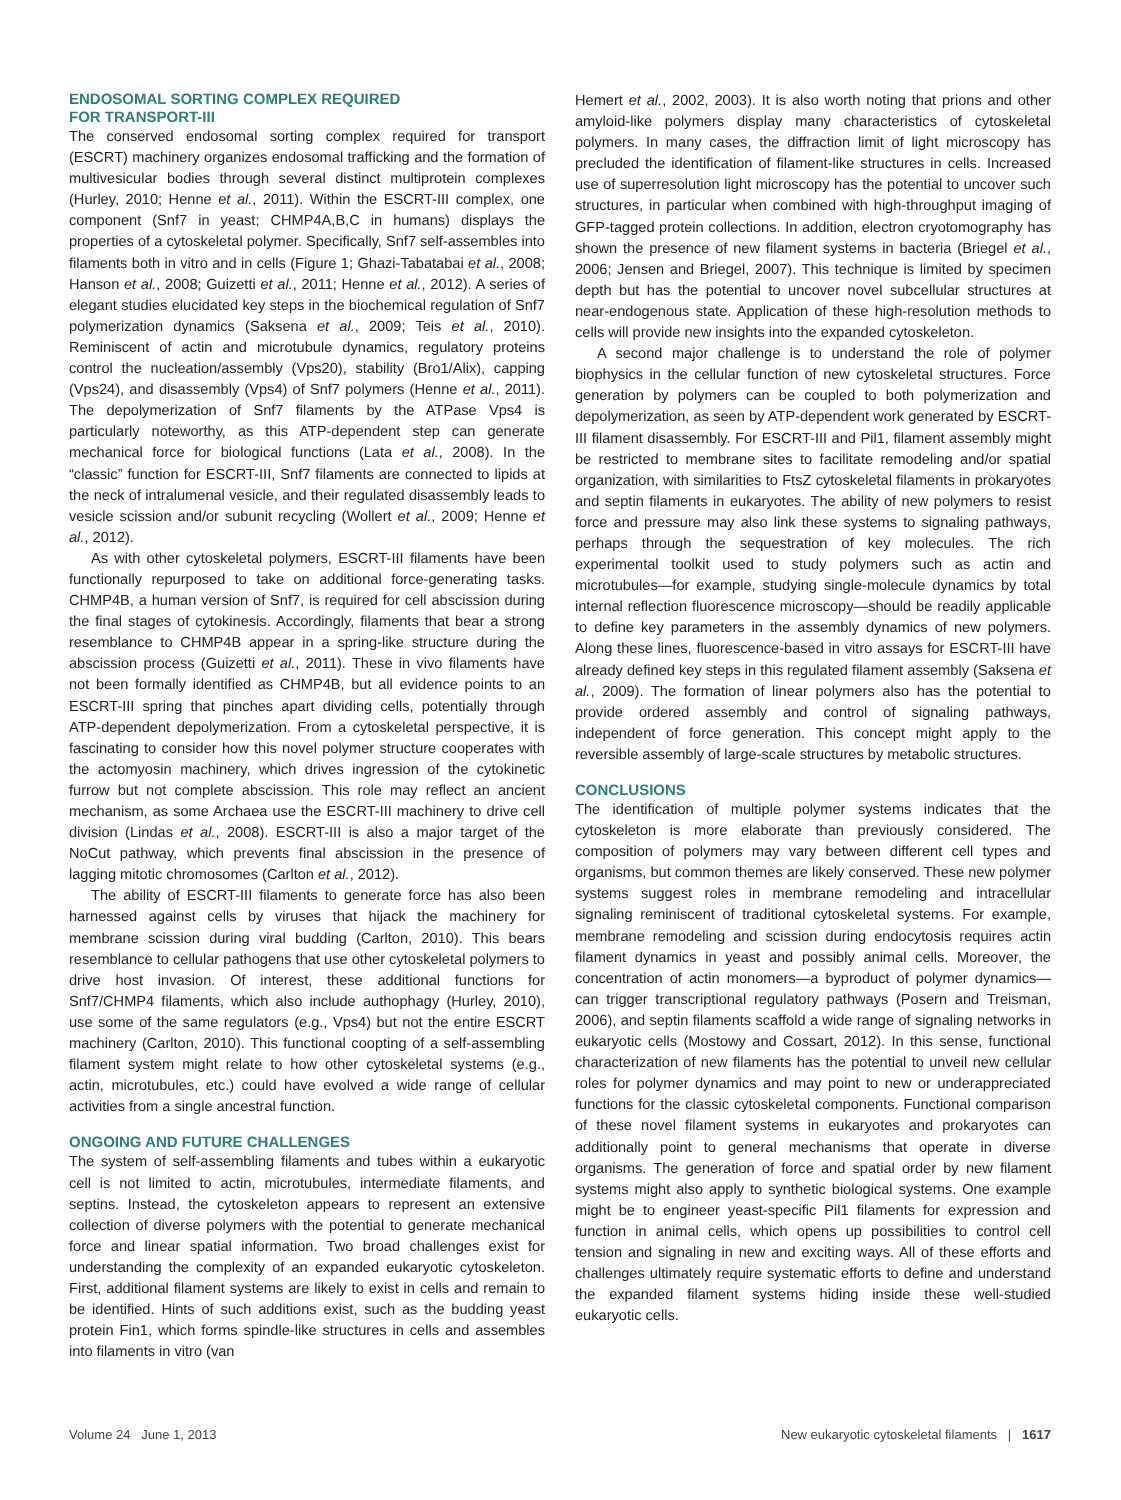ENDOSOMAL SORTING COMPLEX REQUIRED
FOR TRANSPORT-III
The conserved endosomal sorting complex required for transport (ESCRT) machinery organizes endosomal trafficking and the formation of multivesicular bodies through several distinct multiprotein complexes (Hurley, 2010; Henne et al., 2011). Within the ESCRT-III complex, one component (Snf7 in yeast; CHMP4A,B,C in humans) displays the properties of a cytoskeletal polymer. Specifically, Snf7 self-assembles into filaments both in vitro and in cells (Figure 1; Ghazi-Tabatabai et al., 2008; Hanson et al., 2008; Guizetti et al., 2011; Henne et al., 2012). A series of elegant studies elucidated key steps in the biochemical regulation of Snf7 polymerization dynamics (Saksena et al., 2009; Teis et al., 2010). Reminiscent of actin and microtubule dynamics, regulatory proteins control the nucleation/assembly (Vps20), stability (Bro1/Alix), capping (Vps24), and disassembly (Vps4) of Snf7 polymers (Henne et al., 2011). The depolymerization of Snf7 filaments by the ATPase Vps4 is particularly noteworthy, as this ATP-dependent step can generate mechanical force for biological functions (Lata et al., 2008). In the “classic” function for ESCRT-III, Snf7 filaments are connected to lipids at the neck of intralumenal vesicle, and their regulated disassembly leads to vesicle scission and/or subunit recycling (Wollert et al., 2009; Henne et al., 2012).
As with other cytoskeletal polymers, ESCRT-III filaments have been functionally repurposed to take on additional force-generating tasks. CHMP4B, a human version of Snf7, is required for cell abscission during the final stages of cytokinesis. Accordingly, filaments that bear a strong resemblance to CHMP4B appear in a spring-like structure during the abscission process (Guizetti et al., 2011). These in vivo filaments have not been formally identified as CHMP4B, but all evidence points to an ESCRT-III spring that pinches apart dividing cells, potentially through ATP-dependent depolymerization. From a cytoskeletal perspective, it is fascinating to consider how this novel polymer structure cooperates with the actomyosin machinery, which drives ingression of the cytokinetic furrow but not complete abscission. This role may reflect an ancient mechanism, as some Archaea use the ESCRT-III machinery to drive cell division (Lindas et al., 2008). ESCRT-III is also a major target of the NoCut pathway, which prevents final abscission in the presence of lagging mitotic chromosomes (Carlton et al., 2012).
The ability of ESCRT-III filaments to generate force has also been harnessed against cells by viruses that hijack the machinery for membrane scission during viral budding (Carlton, 2010). This bears resemblance to cellular pathogens that use other cytoskeletal polymers to drive host invasion. Of interest, these additional functions for Snf7/CHMP4 filaments, which also include authophagy (Hurley, 2010), use some of the same regulators (e.g., Vps4) but not the entire ESCRT machinery (Carlton, 2010). This functional coopting of a self-assembling filament system might relate to how other cytoskeletal systems (e.g., actin, microtubules, etc.) could have evolved a wide range of cellular activities from a single ancestral function.
ONGOING AND FUTURE CHALLENGES
The system of self-assembling filaments and tubes within a eukaryotic cell is not limited to actin, microtubules, intermediate filaments, and septins. Instead, the cytoskeleton appears to represent an extensive collection of diverse polymers with the potential to generate mechanical force and linear spatial information. Two broad challenges exist for understanding the complexity of an expanded eukaryotic cytoskeleton. First, additional filament systems are likely to exist in cells and remain to be identified. Hints of such additions exist, such as the budding yeast protein Fin1, which forms spindle-like structures in cells and assembles into filaments in vitro (van
Hemert et al., 2002, 2003). It is also worth noting that prions and other amyloid-like polymers display many characteristics of cytoskeletal polymers. In many cases, the diffraction limit of light microscopy has precluded the identification of filament-like structures in cells. Increased use of superresolution light microscopy has the potential to uncover such structures, in particular when combined with high-throughput imaging of GFP-tagged protein collections. In addition, electron cryotomography has shown the presence of new filament systems in bacteria (Briegel et al., 2006; Jensen and Briegel, 2007). This technique is limited by specimen depth but has the potential to uncover novel subcellular structures at near-endogenous state. Application of these high-resolution methods to cells will provide new insights into the expanded cytoskeleton.
A second major challenge is to understand the role of polymer biophysics in the cellular function of new cytoskeletal structures. Force generation by polymers can be coupled to both polymerization and depolymerization, as seen by ATP-dependent work generated by ESCRT-III filament disassembly. For ESCRT-III and Pil1, filament assembly might be restricted to membrane sites to facilitate remodeling and/or spatial organization, with similarities to FtsZ cytoskeletal filaments in prokaryotes and septin filaments in eukaryotes. The ability of new polymers to resist force and pressure may also link these systems to signaling pathways, perhaps through the sequestration of key molecules. The rich experimental toolkit used to study polymers such as actin and microtubules—for example, studying single-molecule dynamics by total internal reflection fluorescence microscopy—should be readily applicable to define key parameters in the assembly dynamics of new polymers. Along these lines, fluorescence-based in vitro assays for ESCRT-III have already defined key steps in this regulated filament assembly (Saksena et al., 2009). The formation of linear polymers also has the potential to provide ordered assembly and control of signaling pathways, independent of force generation. This concept might apply to the reversible assembly of large-scale structures by metabolic structures.
CONCLUSIONS
The identification of multiple polymer systems indicates that the cytoskeleton is more elaborate than previously considered. The composition of polymers may vary between different cell types and organisms, but common themes are likely conserved. These new polymer systems suggest roles in membrane remodeling and intracellular signaling reminiscent of traditional cytoskeletal systems. For example, membrane remodeling and scission during endocytosis requires actin filament dynamics in yeast and possibly animal cells. Moreover, the concentration of actin monomers—a byproduct of polymer dynamics—can trigger transcriptional regulatory pathways (Posern and Treisman, 2006), and septin filaments scaffold a wide range of signaling networks in eukaryotic cells (Mostowy and Cossart, 2012). In this sense, functional characterization of new filaments has the potential to unveil new cellular roles for polymer dynamics and may point to new or underappreciated functions for the classic cytoskeletal components. Functional comparison of these novel filament systems in eukaryotes and prokaryotes can additionally point to general mechanisms that operate in diverse organisms. The generation of force and spatial order by new filament systems might also apply to synthetic biological systems. One example might be to engineer yeast-specific Pil1 filaments for expression and function in animal cells, which opens up possibilities to control cell tension and signaling in new and exciting ways. All of these efforts and challenges ultimately require systematic efforts to define and understand the expanded filament systems hiding inside these well-studied eukaryotic cells.
Volume 24 June 1, 2013 New eukaryotic cytoskeletal filaments | 1617